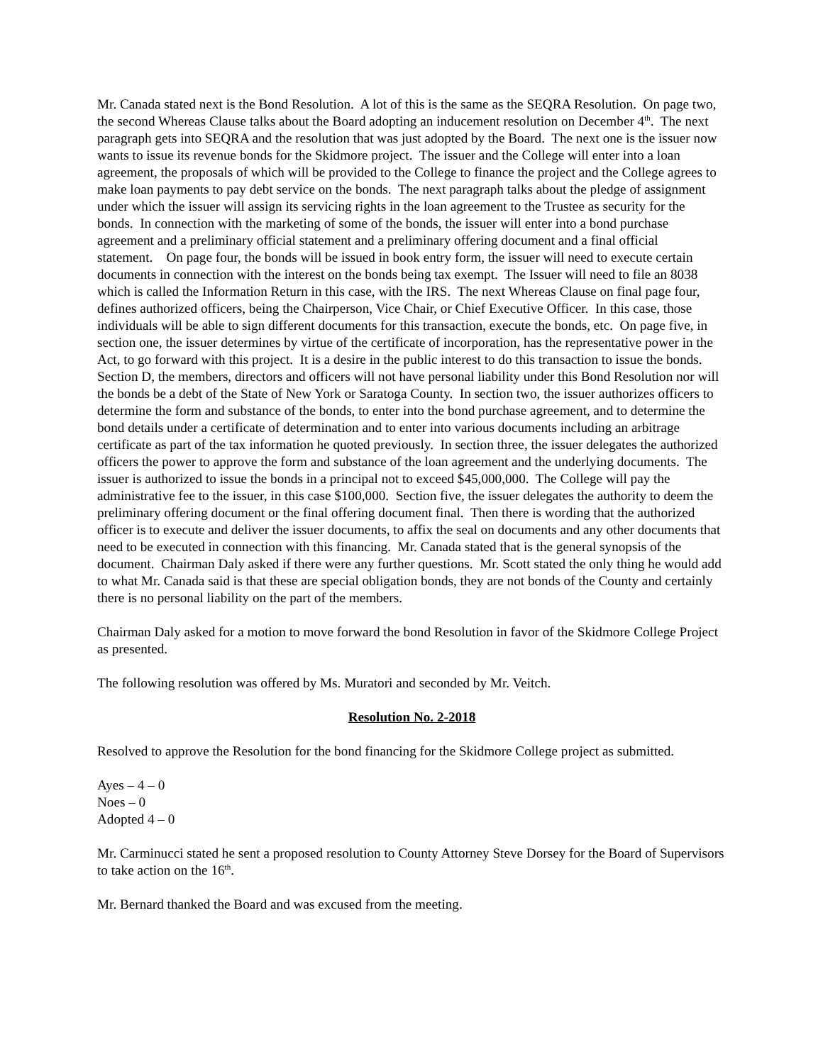Mr. Canada stated next is the Bond Resolution. A lot of this is the same as the SEQRA Resolution. On page two, the second Whereas Clause talks about the Board adopting an inducement resolution on December 4<sup>th</sup>. The next paragraph gets into SEQRA and the resolution that was just adopted by the Board. The next one is the issuer now wants to issue its revenue bonds for the Skidmore project. The issuer and the College will enter into a loan agreement, the proposals of which will be provided to the College to finance the project and the College agrees to make loan payments to pay debt service on the bonds. The next paragraph talks about the pledge of assignment under which the issuer will assign its servicing rights in the loan agreement to the Trustee as security for the bonds. In connection with the marketing of some of the bonds, the issuer will enter into a bond purchase agreement and a preliminary official statement and a preliminary offering document and a final official statement. On page four, the bonds will be issued in book entry form, the issuer will need to execute certain documents in connection with the interest on the bonds being tax exempt. The Issuer will need to file an 8038 which is called the Information Return in this case, with the IRS. The next Whereas Clause on final page four, defines authorized officers, being the Chairperson, Vice Chair, or Chief Executive Officer. In this case, those individuals will be able to sign different documents for this transaction, execute the bonds, etc. On page five, in section one, the issuer determines by virtue of the certificate of incorporation, has the representative power in the Act, to go forward with this project. It is a desire in the public interest to do this transaction to issue the bonds. Section D, the members, directors and officers will not have personal liability under this Bond Resolution nor will the bonds be a debt of the State of New York or Saratoga County. In section two, the issuer authorizes officers to determine the form and substance of the bonds, to enter into the bond purchase agreement, and to determine the bond details under a certificate of determination and to enter into various documents including an arbitrage certificate as part of the tax information he quoted previously. In section three, the issuer delegates the authorized officers the power to approve the form and substance of the loan agreement and the underlying documents. The issuer is authorized to issue the bonds in a principal not to exceed $45,000,000. The College will pay the administrative fee to the issuer, in this case $100,000. Section five, the issuer delegates the authority to deem the preliminary offering document or the final offering document final. Then there is wording that the authorized officer is to execute and deliver the issuer documents, to affix the seal on documents and any other documents that need to be executed in connection with this financing. Mr. Canada stated that is the general synopsis of the document. Chairman Daly asked if there were any further questions. Mr. Scott stated the only thing he would add to what Mr. Canada said is that these are special obligation bonds, they are not bonds of the County and certainly there is no personal liability on the part of the members.
Chairman Daly asked for a motion to move forward the bond Resolution in favor of the Skidmore College Project as presented.
The following resolution was offered by Ms. Muratori and seconded by Mr. Veitch.
Resolution No. 2-2018
Resolved to approve the Resolution for the bond financing for the Skidmore College project as submitted.
Ayes – 4 – 0
Noes – 0
Adopted 4 – 0
Mr. Carminucci stated he sent a proposed resolution to County Attorney Steve Dorsey for the Board of Supervisors to take action on the 16<sup>th</sup>.
Mr. Bernard thanked the Board and was excused from the meeting.